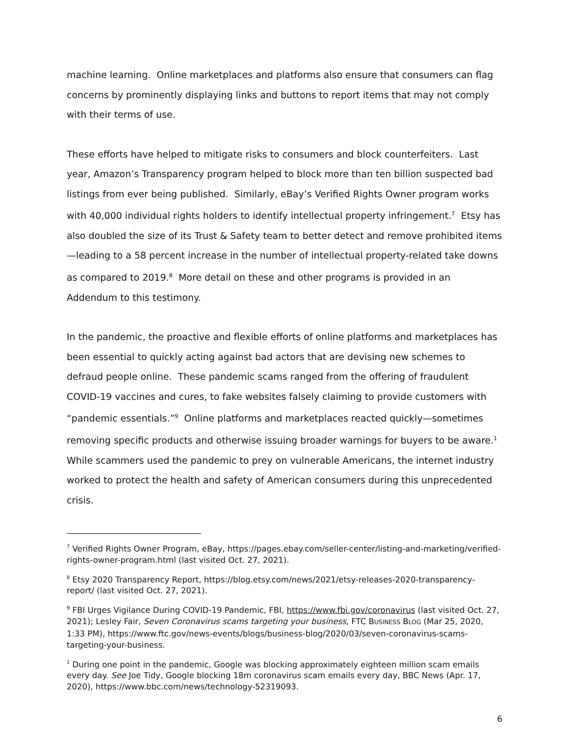machine learning. Online marketplaces and platforms also ensure that consumers can flag concerns by prominently displaying links and buttons to report items that may not comply with their terms of use.
These efforts have helped to mitigate risks to consumers and block counterfeiters. Last year, Amazon’s Transparency program helped to block more than ten billion suspected bad listings from ever being published. Similarly, eBay’s Verified Rights Owner program works with 40,000 individual rights holders to identify intellectual property infringement.<sup>7</sup> Etsy has also doubled the size of its Trust & Safety team to better detect and remove prohibited items—leading to a 58 percent increase in the number of intellectual property-related take downs as compared to 2019.<sup>8</sup> More detail on these and other programs is provided in an Addendum to this testimony.
In the pandemic, the proactive and flexible efforts of online platforms and marketplaces has been essential to quickly acting against bad actors that are devising new schemes to defraud people online. These pandemic scams ranged from the offering of fraudulent COVID-19 vaccines and cures, to fake websites falsely claiming to provide customers with “pandemic essentials.”<sup>9</sup> Online platforms and marketplaces reacted quickly—sometimes removing specific products and otherwise issuing broader warnings for buyers to be aware.<sup>1</sup> While scammers used the pandemic to prey on vulnerable Americans, the internet industry worked to protect the health and safety of American consumers during this unprecedented crisis.
<sup>7</sup> Verified Rights Owner Program, eBay, https://pages.ebay.com/seller-center/listing-and-marketing/verified-rights-owner-program.html (last visited Oct. 27, 2021).
<sup>8</sup> Etsy 2020 Transparency Report, https://blog.etsy.com/news/2021/etsy-releases-2020-transparency-report/ (last visited Oct. 27, 2021).
<sup>9</sup> FBI Urges Vigilance During COVID-19 Pandemic, FBI, https://www.fbi.gov/coronavirus (last visited Oct. 27, 2021); Lesley Fair, Seven Coronavirus scams targeting your business, FTC BUSINESS BLOG (Mar 25, 2020, 1:33 PM), https://www.ftc.gov/news-events/blogs/business-blog/2020/03/seven-coronavirus-scams-targeting-your-business.
<sup>1</sup> During one point in the pandemic, Google was blocking approximately eighteen million scam emails every day. See Joe Tidy, Google blocking 18m coronavirus scam emails every day, BBC News (Apr. 17, 2020), https://www.bbc.com/news/technology-52319093.
6